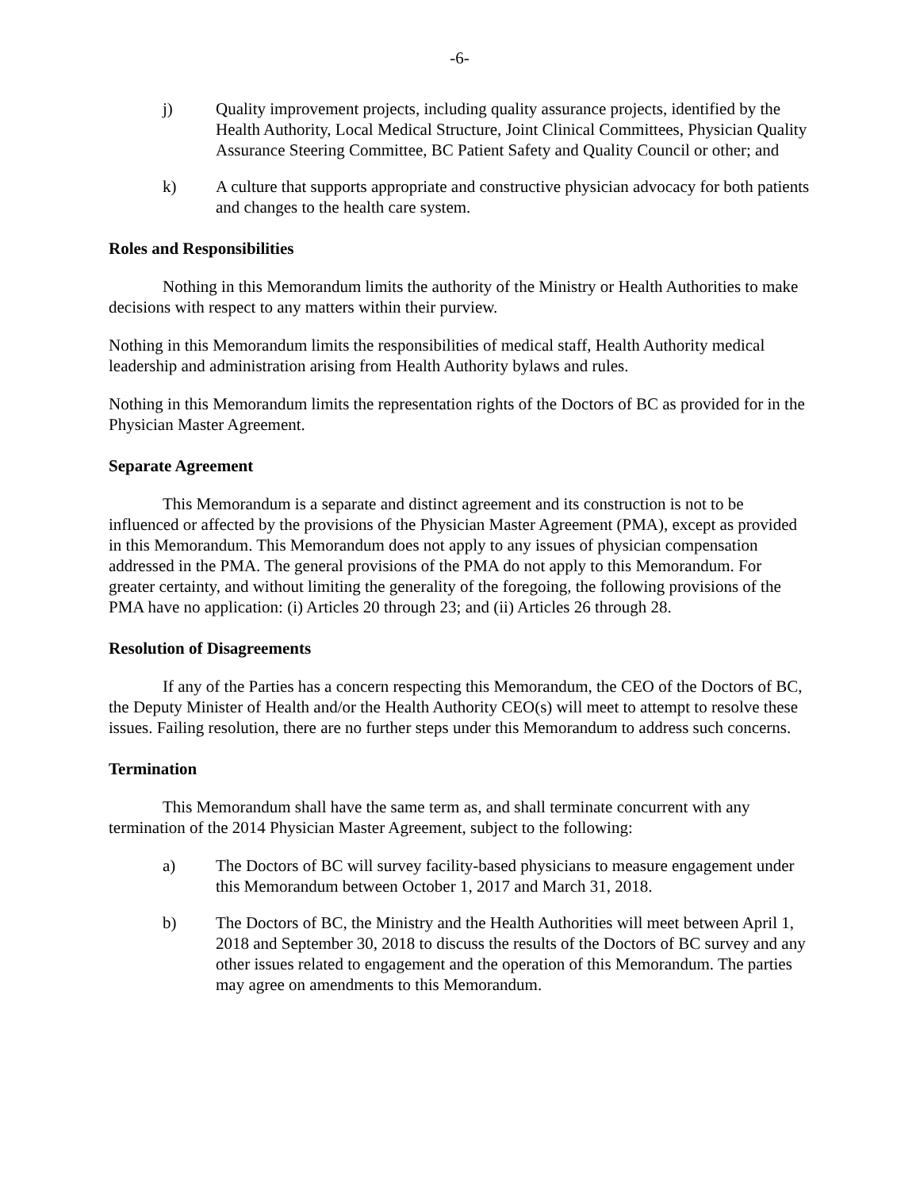-6-
j) Quality improvement projects, including quality assurance projects, identified by the Health Authority, Local Medical Structure, Joint Clinical Committees, Physician Quality Assurance Steering Committee, BC Patient Safety and Quality Council or other; and
k) A culture that supports appropriate and constructive physician advocacy for both patients and changes to the health care system.
Roles and Responsibilities
Nothing in this Memorandum limits the authority of the Ministry or Health Authorities to make decisions with respect to any matters within their purview.
Nothing in this Memorandum limits the responsibilities of medical staff, Health Authority medical leadership and administration arising from Health Authority bylaws and rules.
Nothing in this Memorandum limits the representation rights of the Doctors of BC as provided for in the Physician Master Agreement.
Separate Agreement
This Memorandum is a separate and distinct agreement and its construction is not to be influenced or affected by the provisions of the Physician Master Agreement (PMA), except as provided in this Memorandum. This Memorandum does not apply to any issues of physician compensation addressed in the PMA. The general provisions of the PMA do not apply to this Memorandum. For greater certainty, and without limiting the generality of the foregoing, the following provisions of the PMA have no application: (i) Articles 20 through 23; and (ii) Articles 26 through 28.
Resolution of Disagreements
If any of the Parties has a concern respecting this Memorandum, the CEO of the Doctors of BC, the Deputy Minister of Health and/or the Health Authority CEO(s) will meet to attempt to resolve these issues. Failing resolution, there are no further steps under this Memorandum to address such concerns.
Termination
This Memorandum shall have the same term as, and shall terminate concurrent with any termination of the 2014 Physician Master Agreement, subject to the following:
a) The Doctors of BC will survey facility-based physicians to measure engagement under this Memorandum between October 1, 2017 and March 31, 2018.
b) The Doctors of BC, the Ministry and the Health Authorities will meet between April 1, 2018 and September 30, 2018 to discuss the results of the Doctors of BC survey and any other issues related to engagement and the operation of this Memorandum. The parties may agree on amendments to this Memorandum.